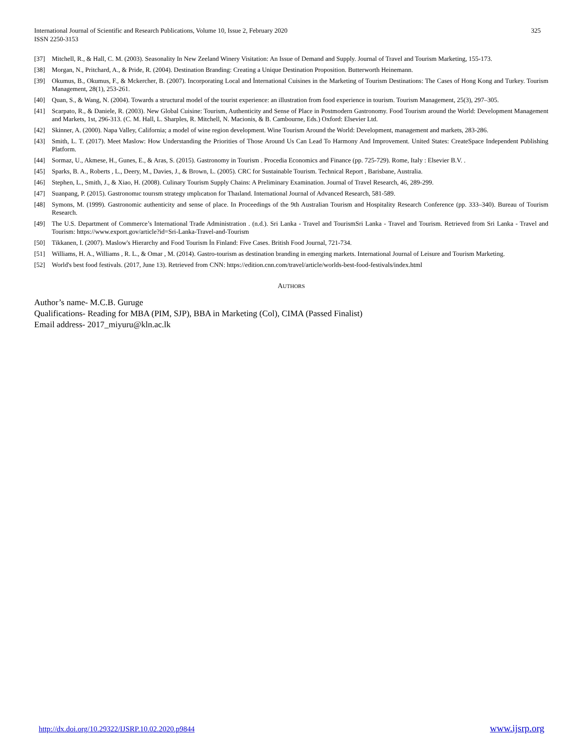International Journal of Scientific and Research Publications, Volume 10, Issue 2, February 2020
ISSN 2250-3153
325
[37] Mitchell, R., & Hall, C. M. (2003). Seasonality In New Zeeland Winery Visitation: An Issue of Demand and Supply. Journal of Travel and Tourism Marketing, 155-173.
[38] Morgan, N., Pritchard, A., & Pride, R. (2004). Destination Branding: Creating a Unique Destination Proposition. Butterworth Heinemann.
[39] Okumus, B., Okumus, F., & Mckercher, B. (2007). Incorporating Local and İnternational Cuisines in the Marketing of Tourism Destinations: The Cases of Hong Kong and Turkey. Tourism Management, 28(1), 253-261.
[40] Quan, S., & Wang, N. (2004). Towards a structural model of the tourist experience: an illustration from food experience in tourism. Tourism Management, 25(3), 297–305.
[41] Scarpato, R., & Daniele, R. (2003). New Global Cuisine: Tourism, Authenticity and Sense of Place in Postmodern Gastronomy. Food Tourism around the World: Development Management and Markets, 1st, 296-313. (C. M. Hall, L. Sharples, R. Mitchell, N. Macionis, & B. Cambourne, Eds.) Oxford: Elsevier Ltd.
[42] Skinner, A. (2000). Napa Valley, California; a model of wine region development. Wine Tourism Around the World: Development, management and markets, 283-286.
[43] Smith, L. T. (2017). Meet Maslow: How Understanding the Priorities of Those Around Us Can Lead To Harmony And Improvement. United States: CreateSpace Independent Publishing Platform.
[44] Sormaz, U., Akmese, H., Gunes, E., & Aras, S. (2015). Gastronomy in Tourism . Procedia Economics and Finance (pp. 725-729). Rome, Italy : Elsevier B.V. .
[45] Sparks, B. A., Roberts , L., Deery, M., Davies, J., & Brown, L. (2005). CRC for Sustainable Tourism. Technical Report , Barisbane, Australia.
[46] Stephen, L., Smith, J., & Xiao, H. (2008). Culinary Tourism Supply Chains: A Preliminary Examination. Journal of Travel Research, 46, 289-299.
[47] Suanpang, P. (2015). Gastronomıc tourısm strategy ımplıcatıon for Thaıland. International Journal of Advanced Research, 581-589.
[48] Symons, M. (1999). Gastronomic authenticity and sense of place. In Proceedings of the 9th Australian Tourism and Hospitality Research Conference (pp. 333–340). Bureau of Tourism Research.
[49] The U.S. Department of Commerce’s International Trade Administration . (n.d.). Sri Lanka - Travel and TourismSri Lanka - Travel and Tourism. Retrieved from Sri Lanka - Travel and Tourism: https://www.export.gov/article?id=Sri-Lanka-Travel-and-Tourism
[50] Tikkanen, I. (2007). Maslow's Hierarchy and Food Tourism İn Finland: Five Cases. British Food Journal, 721-734.
[51] Williams, H. A., Williams , R. L., & Omar , M. (2014). Gastro-tourism as destination branding in emerging markets. International Journal of Leisure and Tourism Marketing.
[52] World's best food festivals. (2017, June 13). Retrieved from CNN: https://edition.cnn.com/travel/article/worlds-best-food-festivals/index.html
AUTHORS
Author’s name- M.C.B. Guruge
Qualifications- Reading for MBA (PIM, SJP), BBA in Marketing (Col), CIMA (Passed Finalist)
Email address- 2017_miyuru@kln.ac.lk
http://dx.doi.org/10.29322/IJSRP.10.02.2020.p9844 www.ijsrp.org